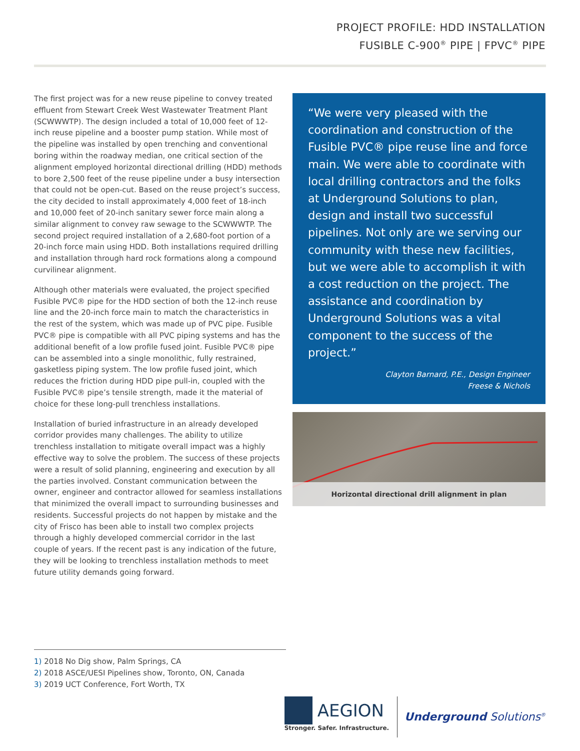PROJECT PROFILE: HDD INSTALLATION
FUSIBLE C-900<sup>®</sup> PIPE | FPVC<sup>®</sup> PIPE
The first project was for a new reuse pipeline to convey treated effluent from Stewart Creek West Wastewater Treatment Plant (SCWWWTP). The design included a total of 10,000 feet of 12-inch reuse pipeline and a booster pump station. While most of the pipeline was installed by open trenching and conventional boring within the roadway median, one critical section of the alignment employed horizontal directional drilling (HDD) methods to bore 2,500 feet of the reuse pipeline under a busy intersection that could not be open-cut. Based on the reuse project’s success, the city decided to install approximately 4,000 feet of 18-inch and 10,000 feet of 20-inch sanitary sewer force main along a similar alignment to convey raw sewage to the SCWWWTP. The second project required installation of a 2,680-foot portion of a 20-inch force main using HDD. Both installations required drilling and installation through hard rock formations along a compound curvilinear alignment.
Although other materials were evaluated, the project specified Fusible PVC® pipe for the HDD section of both the 12-inch reuse line and the 20-inch force main to match the characteristics in the rest of the system, which was made up of PVC pipe. Fusible PVC® pipe is compatible with all PVC piping systems and has the additional benefit of a low profile fused joint. Fusible PVC® pipe can be assembled into a single monolithic, fully restrained, gasketless piping system. The low profile fused joint, which reduces the friction during HDD pipe pull-in, coupled with the Fusible PVC® pipe’s tensile strength, made it the material of choice for these long-pull trenchless installations.
Installation of buried infrastructure in an already developed corridor provides many challenges. The ability to utilize trenchless installation to mitigate overall impact was a highly effective way to solve the problem. The success of these projects were a result of solid planning, engineering and execution by all the parties involved. Constant communication between the owner, engineer and contractor allowed for seamless installations that minimized the overall impact to surrounding businesses and residents. Successful projects do not happen by mistake and the city of Frisco has been able to install two complex projects through a highly developed commercial corridor in the last couple of years. If the recent past is any indication of the future, they will be looking to trenchless installation methods to meet future utility demands going forward.
“We were very pleased with the coordination and construction of the Fusible PVC® pipe reuse line and force main. We were able to coordinate with local drilling contractors and the folks at Underground Solutions to plan, design and install two successful pipelines. Not only are we serving our community with these new facilities, but we were able to accomplish it with a cost reduction on the project. The assistance and coordination by Underground Solutions was a vital component to the success of the project.”
Clayton Barnard, P.E., Design Engineer
Freese & Nichols
Horizontal directional drill alignment in plan
1) 2018 No Dig show, Palm Springs, CA
2) 2018 ASCE/UESI Pipelines show, Toronto, ON, Canada
3) 2019 UCT Conference, Fort Worth, TX
AEGION
Stronger. Safer. Infrastructure.
Underground Solutions<sup>®</sup>